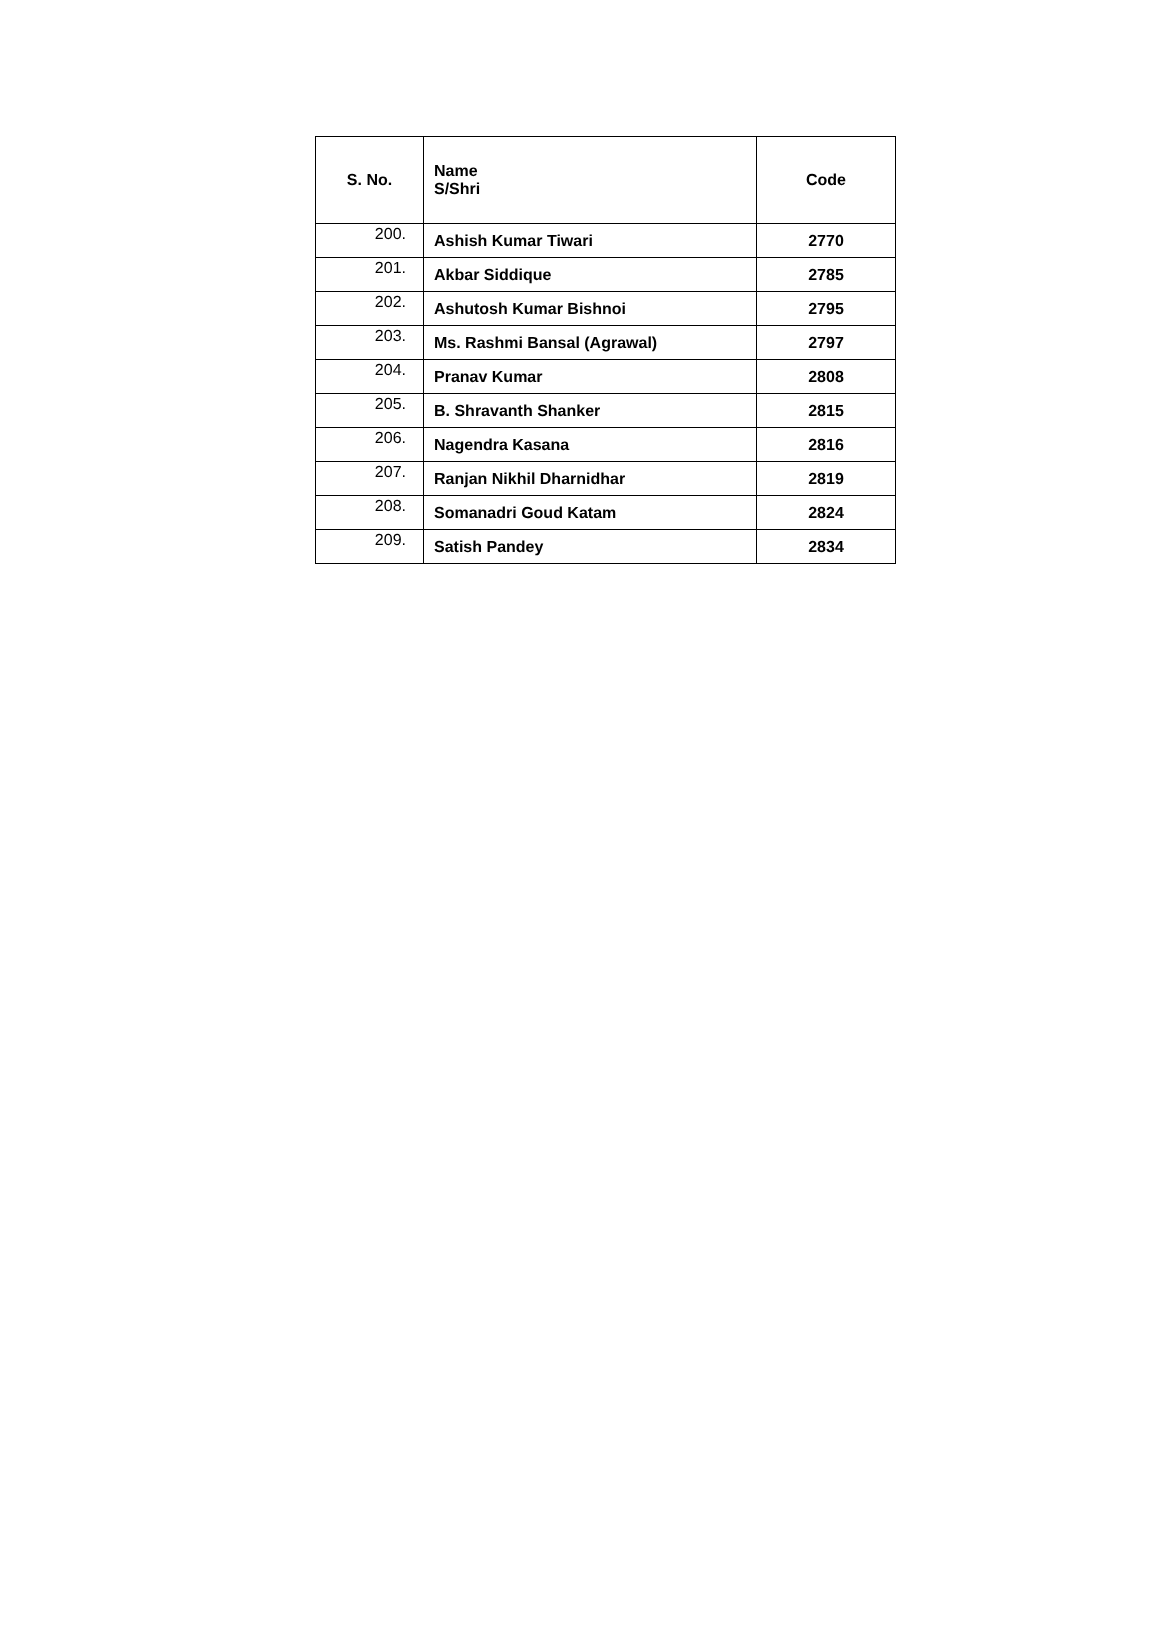| S. No. | Name S/Shri | Code |
| --- | --- | --- |
| 200. | Ashish Kumar Tiwari | 2770 |
| 201. | Akbar Siddique | 2785 |
| 202. | Ashutosh Kumar Bishnoi | 2795 |
| 203. | Ms. Rashmi Bansal (Agrawal) | 2797 |
| 204. | Pranav Kumar | 2808 |
| 205. | B. Shravanth Shanker | 2815 |
| 206. | Nagendra Kasana | 2816 |
| 207. | Ranjan Nikhil Dharnidhar | 2819 |
| 208. | Somanadri Goud Katam | 2824 |
| 209. | Satish Pandey | 2834 |